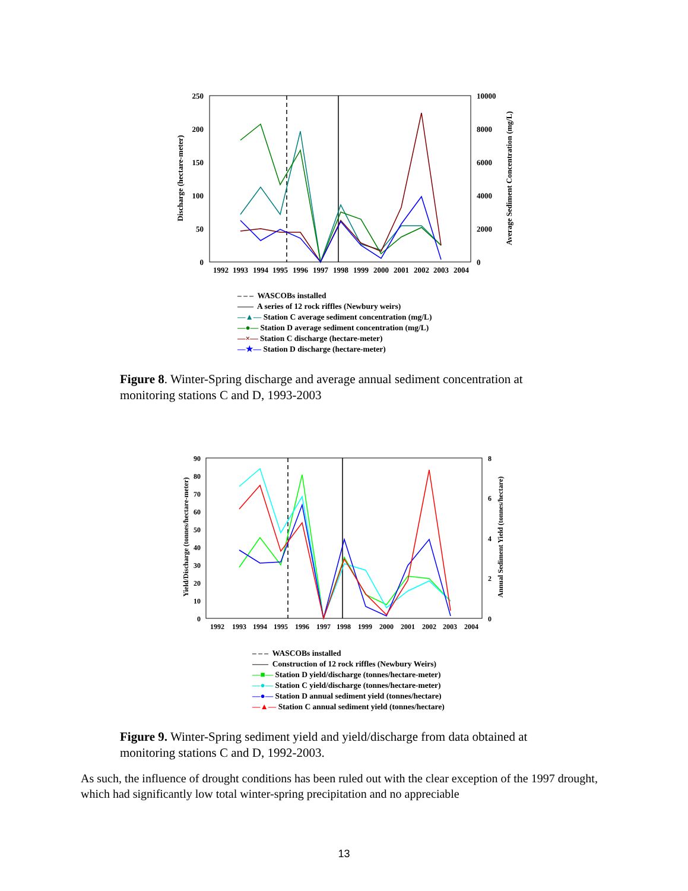250
200
150
100
50
0
10000
8000
6000
4000
2000
0
1992
1993
1994
1995
1996
1997
1998
1999
2000
2001
2002
2003
2004
Discharge (hectare-meter)
Average Sediment Concentration (mg/L)
– – – WASCOBs installed
—— A series of 12 rock riffles (Newbury weirs)
—▲— Station C average sediment concentration (mg/L)
—●— Station D average sediment concentration (mg/L)
—×— Station C discharge (hectare-meter)
—★— Station D discharge (hectare-meter)
Figure 8. Winter-Spring discharge and average annual sediment concentration at monitoring stations C and D, 1993-2003
90
80
70
60
50
40
30
20
10
0
8
6
4
2
0
1992
1993
1994
1995
1996
1997
1998
1999
2000
2001
2002
2003
2004
Yield/Discharge (tonnes/hectare-meter)
Annual Sediment Yield (tonnes/hectare)
– – – WASCOBs installed
—— Construction of 12 rock riffles (Newbury Weirs)
—■— Station D yield/discharge (tonnes/hectare-meter)
—●— Station C yield/discharge (tonnes/hectare-meter)
—●— Station D annual sediment yield (tonnes/hectare)
—▲— Station C annual sediment yield (tonnes/hectare)
Figure 9. Winter-Spring sediment yield and yield/discharge from data obtained at monitoring stations C and D, 1992-2003.
As such, the influence of drought conditions has been ruled out with the clear exception of the 1997 drought, which had significantly low total winter-spring precipitation and no appreciable
13